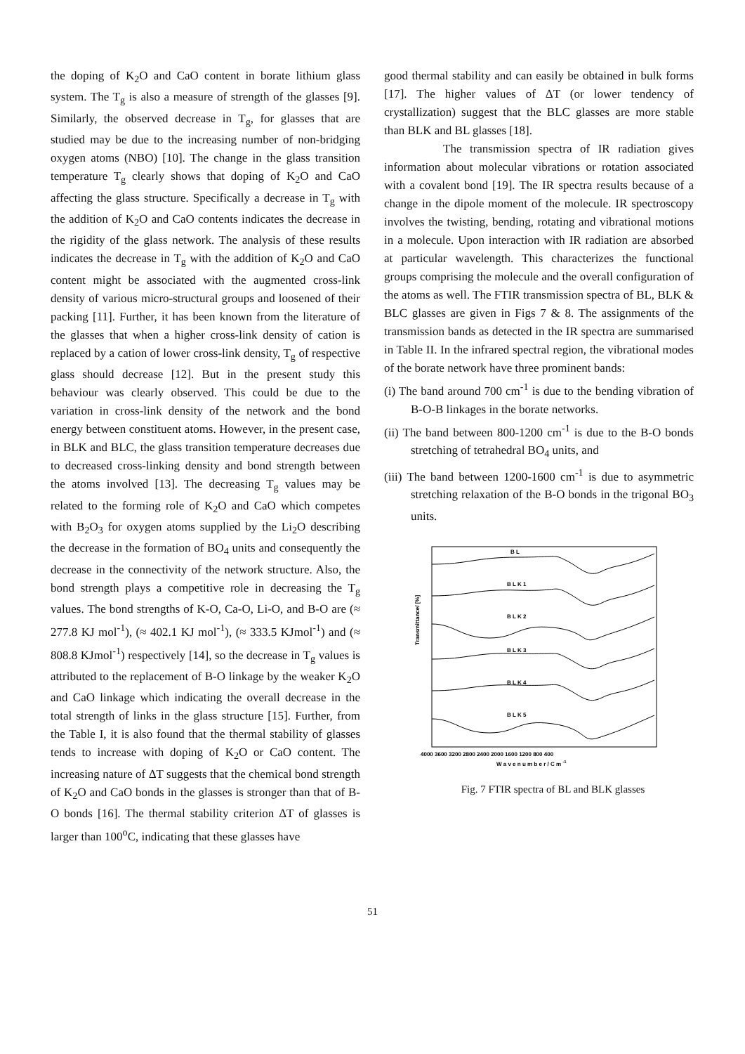the doping of K<sub>2</sub>O and CaO content in borate lithium glass system. The T<sub>g</sub> is also a measure of strength of the glasses [9]. Similarly, the observed decrease in T<sub>g</sub>, for glasses that are studied may be due to the increasing number of non-bridging oxygen atoms (NBO) [10]. The change in the glass transition temperature T<sub>g</sub> clearly shows that doping of K<sub>2</sub>O and CaO affecting the glass structure. Specifically a decrease in T<sub>g</sub> with the addition of K<sub>2</sub>O and CaO contents indicates the decrease in the rigidity of the glass network. The analysis of these results indicates the decrease in T<sub>g</sub> with the addition of K<sub>2</sub>O and CaO content might be associated with the augmented cross-link density of various micro-structural groups and loosened of their packing [11]. Further, it has been known from the literature of the glasses that when a higher cross-link density of cation is replaced by a cation of lower cross-link density, T<sub>g</sub> of respective glass should decrease [12]. But in the present study this behaviour was clearly observed. This could be due to the variation in cross-link density of the network and the bond energy between constituent atoms. However, in the present case, in BLK and BLC, the glass transition temperature decreases due to decreased cross-linking density and bond strength between the atoms involved [13]. The decreasing T<sub>g</sub> values may be related to the forming role of K<sub>2</sub>O and CaO which competes with B<sub>2</sub>O<sub>3</sub> for oxygen atoms supplied by the Li<sub>2</sub>O describing the decrease in the formation of BO<sub>4</sub> units and consequently the decrease in the connectivity of the network structure. Also, the bond strength plays a competitive role in decreasing the T<sub>g</sub> values. The bond strengths of K-O, Ca-O, Li-O, and B-O are (≈ 277.8 KJ mol<sup>-1</sup>), (≈ 402.1 KJ mol<sup>-1</sup>), (≈ 333.5 KJmol<sup>-1</sup>) and (≈ 808.8 KJmol<sup>-1</sup>) respectively [14], so the decrease in T<sub>g</sub> values is attributed to the replacement of B-O linkage by the weaker K<sub>2</sub>O and CaO linkage which indicating the overall decrease in the total strength of links in the glass structure [15]. Further, from the Table I, it is also found that the thermal stability of glasses tends to increase with doping of K<sub>2</sub>O or CaO content. The increasing nature of ΔT suggests that the chemical bond strength of K<sub>2</sub>O and CaO bonds in the glasses is stronger than that of B-O bonds [16]. The thermal stability criterion ΔT of glasses is larger than 100<sup>o</sup>C, indicating that these glasses have
good thermal stability and can easily be obtained in bulk forms [17]. The higher values of ΔT (or lower tendency of crystallization) suggest that the BLC glasses are more stable than BLK and BL glasses [18].
The transmission spectra of IR radiation gives information about molecular vibrations or rotation associated with a covalent bond [19]. The IR spectra results because of a change in the dipole moment of the molecule. IR spectroscopy involves the twisting, bending, rotating and vibrational motions in a molecule. Upon interaction with IR radiation are absorbed at particular wavelength. This characterizes the functional groups comprising the molecule and the overall configuration of the atoms as well. The FTIR transmission spectra of BL, BLK & BLC glasses are given in Figs 7 & 8. The assignments of the transmission bands as detected in the IR spectra are summarised in Table II. In the infrared spectral region, the vibrational modes of the borate network have three prominent bands:
(i) The band around 700 cm<sup>-1</sup> is due to the bending vibration of B-O-B linkages in the borate networks.
(ii) The band between 800-1200 cm<sup>-1</sup> is due to the B-O bonds stretching of tetrahedral BO<sub>4</sub> units, and
(iii) The band between 1200-1600 cm<sup>-1</sup> is due to asymmetric stretching relaxation of the B-O bonds in the trigonal BO<sub>3</sub> units.
Transmittance/ [%]
B L
B L K 1
B L K 2
B L K 3
B L K 4
B L K 5
4000 3600 3200 2800 2400 2000 1600 1200 800 400
W a v e n u m b e r / C m -1
Fig. 7 FTIR spectra of BL and BLK glasses
51